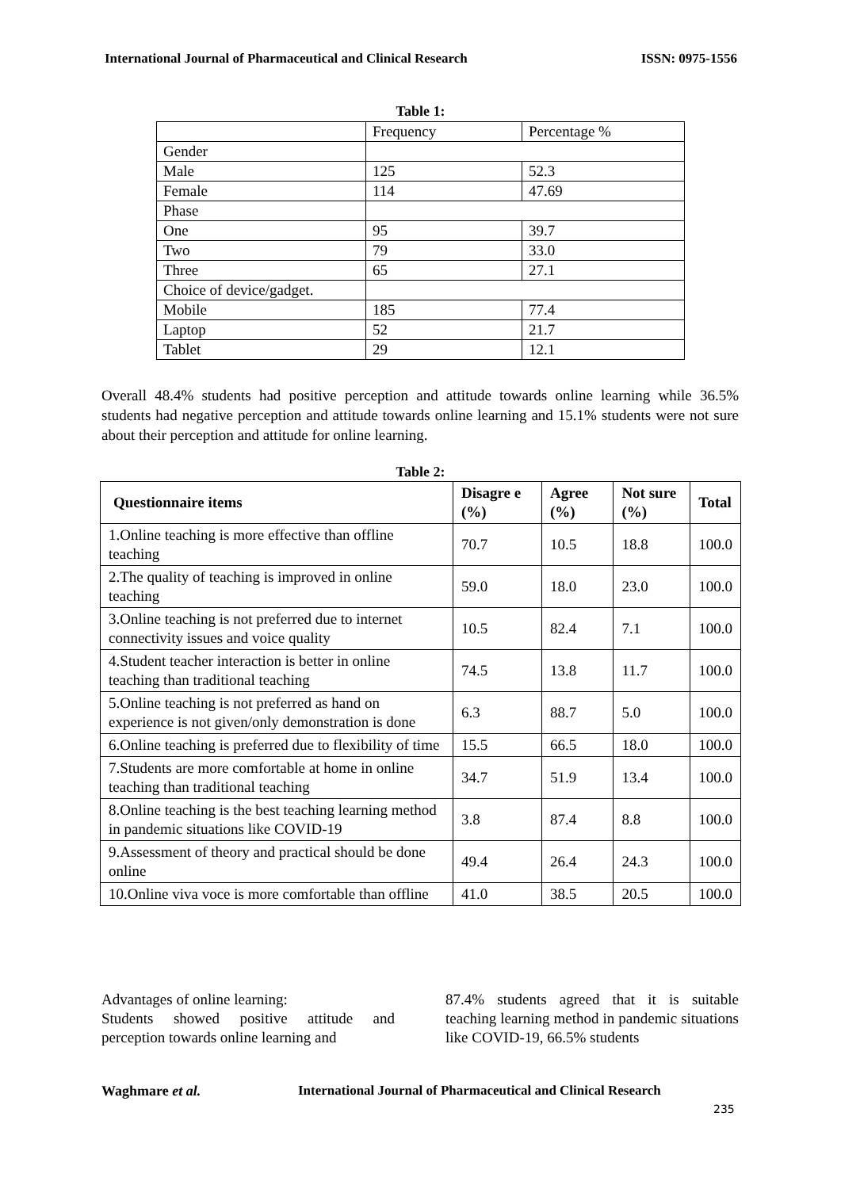International Journal of Pharmaceutical and Clinical Research ISSN: 0975-1556
Table 1:
| | Frequency | Percentage % |
| Gender | | |
| Male | 125 | 52.3 |
| Female | 114 | 47.69 |
| Phase | | |
| One | 95 | 39.7 |
| Two | 79 | 33.0 |
| Three | 65 | 27.1 |
| Choice of device/gadget. | | |
| Mobile | 185 | 77.4 |
| Laptop | 52 | 21.7 |
| Tablet | 29 | 12.1 |
Overall 48.4% students had positive perception and attitude towards online learning while 36.5% students had negative perception and attitude towards online learning and 15.1% students were not sure about their perception and attitude for online learning.
Table 2:
| Questionnaire items | Disagre e (%) | Agree (%) | Not sure (%) | Total |
| --- | --- | --- | --- | --- |
| 1.Online teaching is more effective than offline teaching | 70.7 | 10.5 | 18.8 | 100.0 |
| 2.The quality of teaching is improved in online teaching | 59.0 | 18.0 | 23.0 | 100.0 |
| 3.Online teaching is not preferred due to internet connectivity issues and voice quality | 10.5 | 82.4 | 7.1 | 100.0 |
| 4.Student teacher interaction is better in online teaching than traditional teaching | 74.5 | 13.8 | 11.7 | 100.0 |
| 5.Online teaching is not preferred as hand on experience is not given/only demonstration is done | 6.3 | 88.7 | 5.0 | 100.0 |
| 6.Online teaching is preferred due to flexibility of time | 15.5 | 66.5 | 18.0 | 100.0 |
| 7.Students are more comfortable at home in online teaching than traditional teaching | 34.7 | 51.9 | 13.4 | 100.0 |
| 8.Online teaching is the best teaching learning method in pandemic situations like COVID-19 | 3.8 | 87.4 | 8.8 | 100.0 |
| 9.Assessment of theory and practical should be done online | 49.4 | 26.4 | 24.3 | 100.0 |
| 10.Online viva voce is more comfortable than offline | 41.0 | 38.5 | 20.5 | 100.0 |
Advantages of online learning:
Students showed positive attitude and perception towards online learning and
87.4% students agreed that it is suitable teaching learning method in pandemic situations like COVID-19, 66.5% students
Waghmare et al.
International Journal of Pharmaceutical and Clinical Research
235